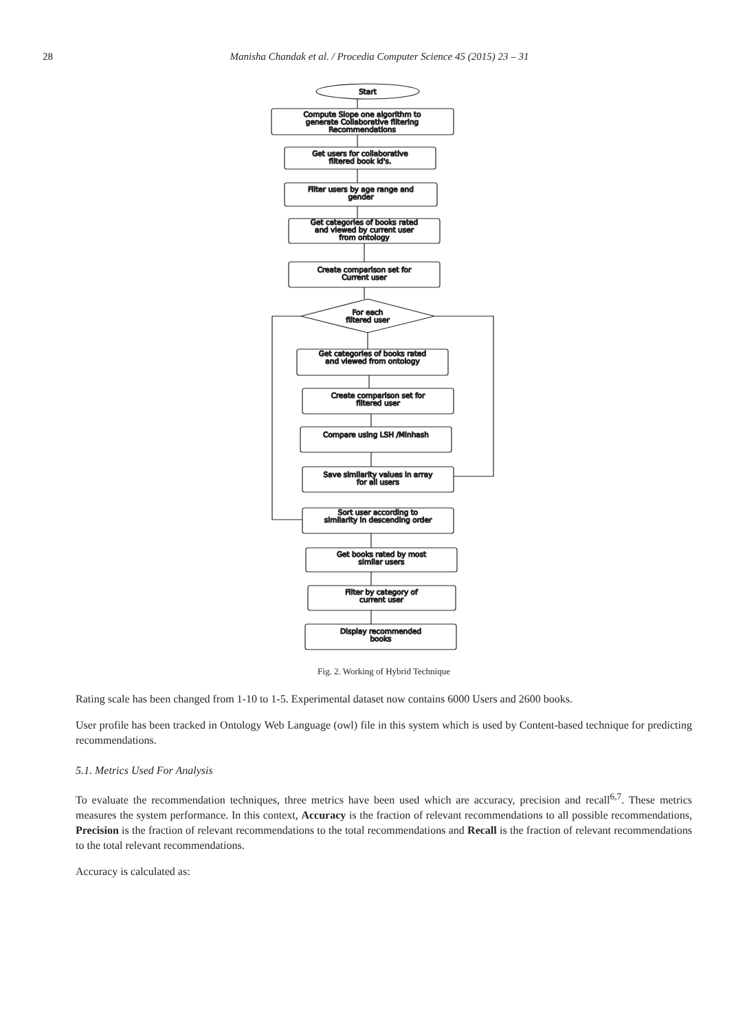28 Manisha Chandak et al. / Procedia Computer Science 45 (2015) 23 – 31
Start
Compute Slope one algorithm to
generate Collaborative filtering
Recommendations
Get users for collaborative
filtered book id's.
Filter users by age range and
gender
Get categories of books rated
and viewed by current user
from ontology
Create comparison set for
Current user
For each
filtered user
Get categories of books rated
and viewed from ontology
Create comparison set for
filtered user
Compare using LSH /Minhash
Save similarity values in array
for all users
Sort user according to
similarity in descending order
Get books rated by most
similar users
Filter by category of
current user
Display recommended
books
Fig. 2. Working of Hybrid Technique
Rating scale has been changed from 1-10 to 1-5. Experimental dataset now contains 6000 Users and 2600 books.
User profile has been tracked in Ontology Web Language (owl) file in this system which is used by Content-based technique for predicting recommendations.
5.1. Metrics Used For Analysis
To evaluate the recommendation techniques, three metrics have been used which are accuracy, precision and recall<sup>6,7</sup>. These metrics measures the system performance. In this context, Accuracy is the fraction of relevant recommendations to all possible recommendations, Precision is the fraction of relevant recommendations to the total recommendations and Recall is the fraction of relevant recommendations to the total relevant recommendations.
Accuracy is calculated as: